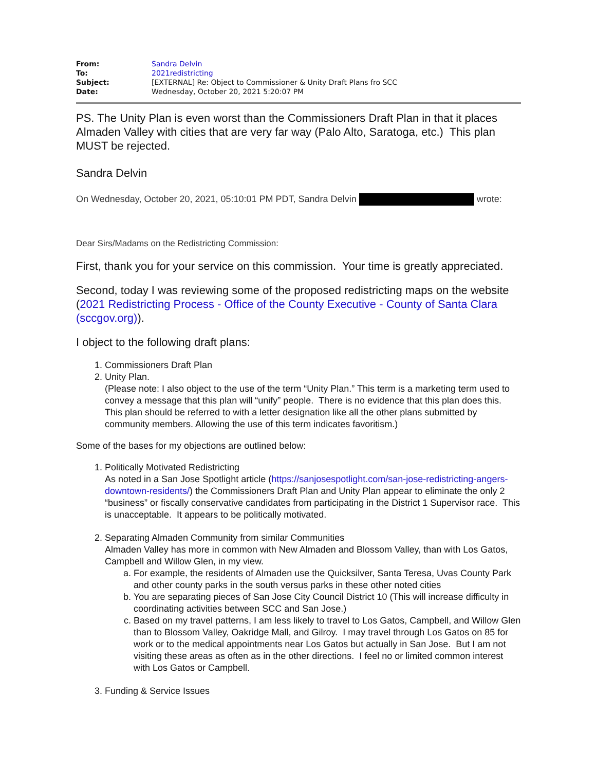| From: | Sandra Delvin |
| To: | 2021redistricting |
| Subject: | [EXTERNAL] Re: Object to Commissioner & Unity Draft Plans fro SCC |
| Date: | Wednesday, October 20, 2021 5:20:07 PM |
PS. The Unity Plan is even worst than the Commissioners Draft Plan in that it places Almaden Valley with cities that are very far way (Palo Alto, Saratoga, etc.) This plan MUST be rejected.
Sandra Delvin
On Wednesday, October 20, 2021, 05:10:01 PM PDT, Sandra Delvin wrote:
Dear Sirs/Madams on the Redistricting Commission:
First, thank you for your service on this commission. Your time is greatly appreciated.
Second, today I was reviewing some of the proposed redistricting maps on the website (2021 Redistricting Process - Office of the County Executive - County of Santa Clara (sccgov.org)).
I object to the following draft plans:
1. Commissioners Draft Plan
2. Unity Plan.
(Please note: I also object to the use of the term “Unity Plan.” This term is a marketing term used to convey a message that this plan will “unify” people. There is no evidence that this plan does this. This plan should be referred to with a letter designation like all the other plans submitted by community members. Allowing the use of this term indicates favoritism.)
Some of the bases for my objections are outlined below:
1. Politically Motivated Redistricting
As noted in a San Jose Spotlight article (https://sanjosespotlight.com/san-jose-redistricting-angers-downtown-residents/) the Commissioners Draft Plan and Unity Plan appear to eliminate the only 2 “business” or fiscally conservative candidates from participating in the District 1 Supervisor race. This is unacceptable. It appears to be politically motivated.
2. Separating Almaden Community from similar Communities
Almaden Valley has more in common with New Almaden and Blossom Valley, than with Los Gatos, Campbell and Willow Glen, in my view.
a. For example, the residents of Almaden use the Quicksilver, Santa Teresa, Uvas County Park and other county parks in the south versus parks in these other noted cities
b. You are separating pieces of San Jose City Council District 10 (This will increase difficulty in coordinating activities between SCC and San Jose.)
c. Based on my travel patterns, I am less likely to travel to Los Gatos, Campbell, and Willow Glen than to Blossom Valley, Oakridge Mall, and Gilroy. I may travel through Los Gatos on 85 for work or to the medical appointments near Los Gatos but actually in San Jose. But I am not visiting these areas as often as in the other directions. I feel no or limited common interest with Los Gatos or Campbell.
3. Funding & Service Issues